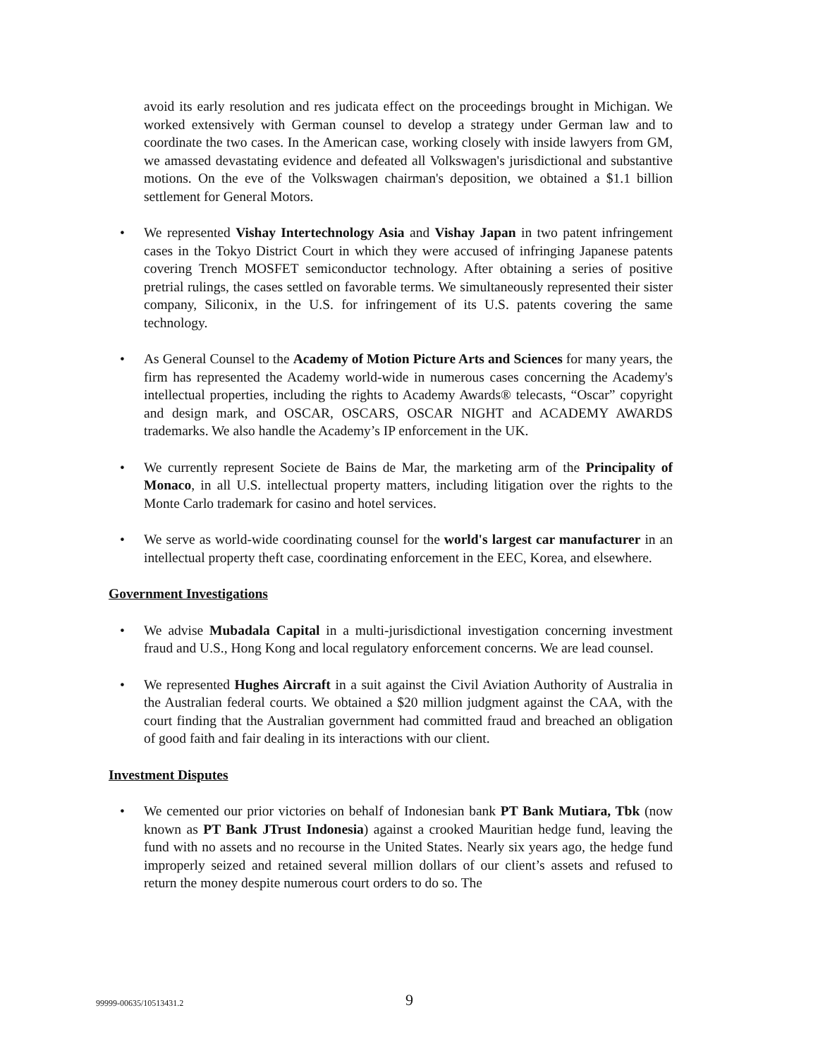avoid its early resolution and res judicata effect on the proceedings brought in Michigan. We worked extensively with German counsel to develop a strategy under German law and to coordinate the two cases. In the American case, working closely with inside lawyers from GM, we amassed devastating evidence and defeated all Volkswagen's jurisdictional and substantive motions. On the eve of the Volkswagen chairman's deposition, we obtained a $1.1 billion settlement for General Motors.
• We represented Vishay Intertechnology Asia and Vishay Japan in two patent infringement cases in the Tokyo District Court in which they were accused of infringing Japanese patents covering Trench MOSFET semiconductor technology. After obtaining a series of positive pretrial rulings, the cases settled on favorable terms. We simultaneously represented their sister company, Siliconix, in the U.S. for infringement of its U.S. patents covering the same technology.
• As General Counsel to the Academy of Motion Picture Arts and Sciences for many years, the firm has represented the Academy world-wide in numerous cases concerning the Academy's intellectual properties, including the rights to Academy Awards® telecasts, “Oscar” copyright and design mark, and OSCAR, OSCARS, OSCAR NIGHT and ACADEMY AWARDS trademarks. We also handle the Academy’s IP enforcement in the UK.
• We currently represent Societe de Bains de Mar, the marketing arm of the Principality of Monaco, in all U.S. intellectual property matters, including litigation over the rights to the Monte Carlo trademark for casino and hotel services.
• We serve as world-wide coordinating counsel for the world's largest car manufacturer in an intellectual property theft case, coordinating enforcement in the EEC, Korea, and elsewhere.
Government Investigations
• We advise Mubadala Capital in a multi-jurisdictional investigation concerning investment fraud and U.S., Hong Kong and local regulatory enforcement concerns. We are lead counsel.
• We represented Hughes Aircraft in a suit against the Civil Aviation Authority of Australia in the Australian federal courts. We obtained a $20 million judgment against the CAA, with the court finding that the Australian government had committed fraud and breached an obligation of good faith and fair dealing in its interactions with our client.
Investment Disputes
• We cemented our prior victories on behalf of Indonesian bank PT Bank Mutiara, Tbk (now known as PT Bank JTrust Indonesia) against a crooked Mauritian hedge fund, leaving the fund with no assets and no recourse in the United States. Nearly six years ago, the hedge fund improperly seized and retained several million dollars of our client’s assets and refused to return the money despite numerous court orders to do so. The
99999-00635/10513431.2 9